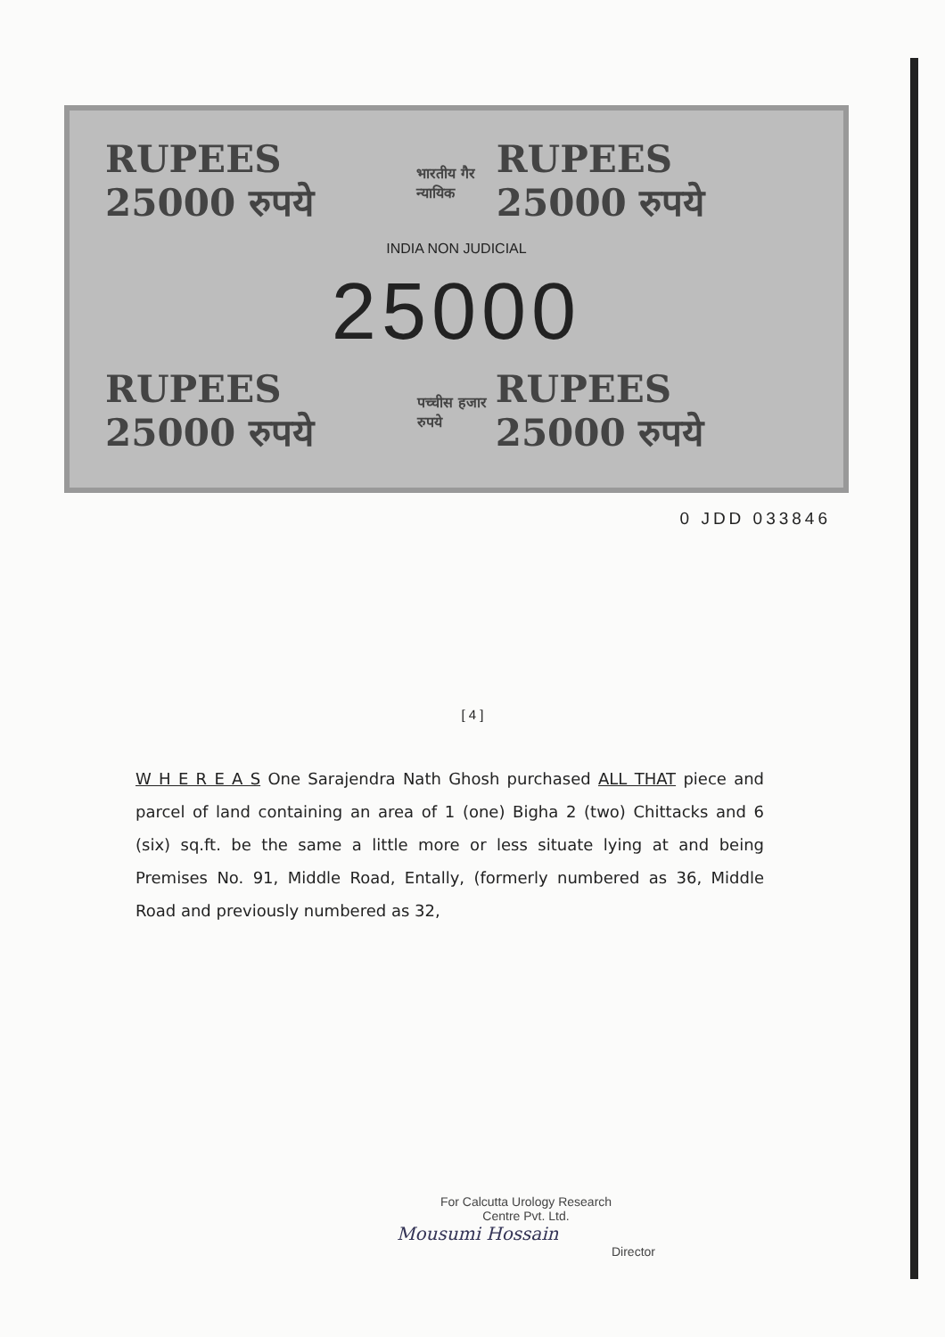RUPEES 25000 रुपये भारतीय गैर न्यायिक RUPEES 25000 रुपये
INDIA NON JUDICIAL
25000
RUPEES 25000 रुपये पच्चीस हजार रुपये RUPEES 25000 रुपये
0 JDD 033846
[ 4 ]
W H E R E A S One Sarajendra Nath Ghosh purchased ALL THAT piece and parcel of land containing an area of 1 (one) Bigha 2 (two) Chittacks and 6 (six) sq.ft. be the same a little more or less situate lying at and being Premises No. 91, Middle Road, Entally, (formerly numbered as 36, Middle Road and previously numbered as 32,
For Calcutta Urology Research
Centre Pvt. Ltd.
Mousumi Hossain
Director